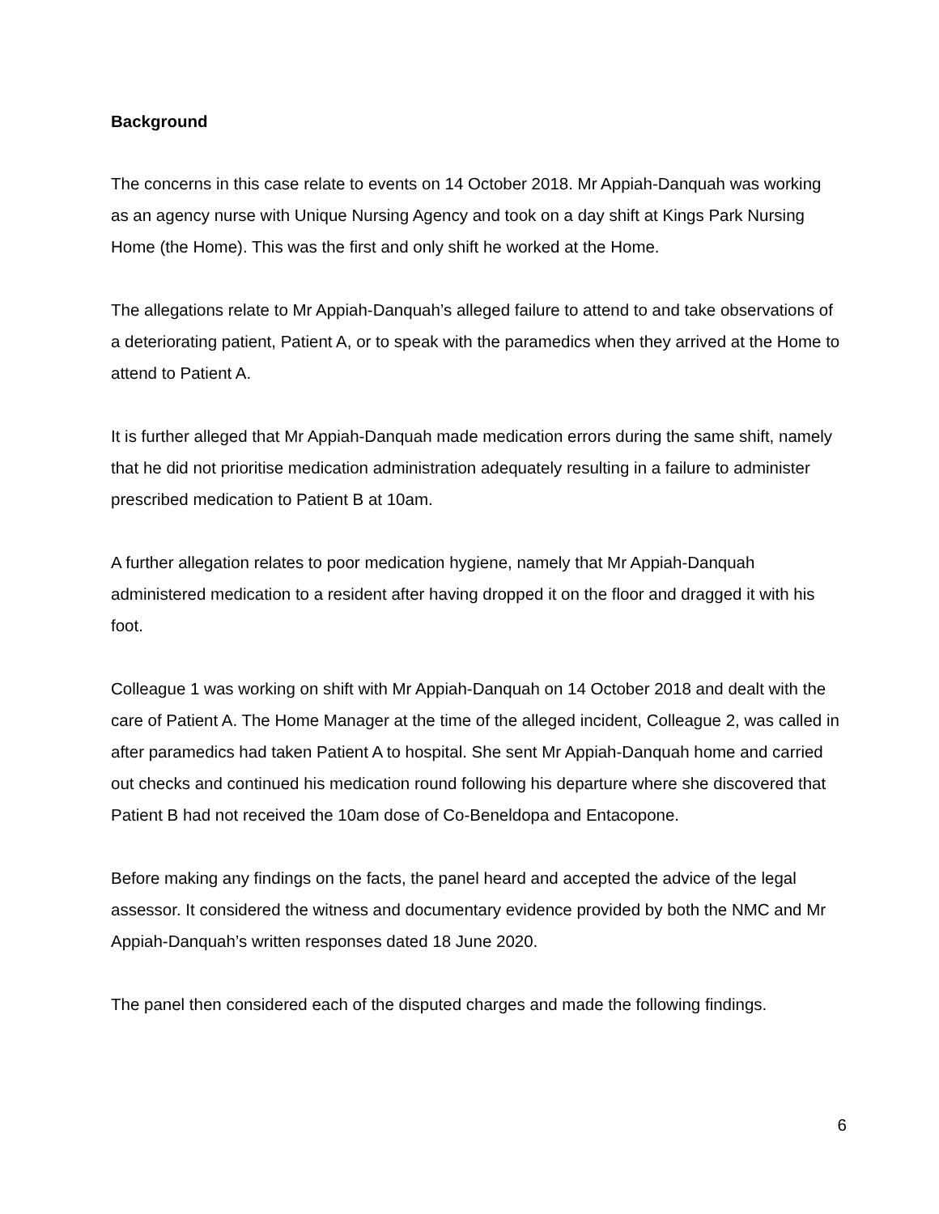Background
The concerns in this case relate to events on 14 October 2018. Mr Appiah-Danquah was working as an agency nurse with Unique Nursing Agency and took on a day shift at Kings Park Nursing Home (the Home). This was the first and only shift he worked at the Home.
The allegations relate to Mr Appiah-Danquah’s alleged failure to attend to and take observations of a deteriorating patient, Patient A, or to speak with the paramedics when they arrived at the Home to attend to Patient A.
It is further alleged that Mr Appiah-Danquah made medication errors during the same shift, namely that he did not prioritise medication administration adequately resulting in a failure to administer prescribed medication to Patient B at 10am.
A further allegation relates to poor medication hygiene, namely that Mr Appiah-Danquah administered medication to a resident after having dropped it on the floor and dragged it with his foot.
Colleague 1 was working on shift with Mr Appiah-Danquah on 14 October 2018 and dealt with the care of Patient A. The Home Manager at the time of the alleged incident, Colleague 2, was called in after paramedics had taken Patient A to hospital. She sent Mr Appiah-Danquah home and carried out checks and continued his medication round following his departure where she discovered that Patient B had not received the 10am dose of Co-Beneldopa and Entacopone.
Before making any findings on the facts, the panel heard and accepted the advice of the legal assessor. It considered the witness and documentary evidence provided by both the NMC and Mr Appiah-Danquah’s written responses dated 18 June 2020.
The panel then considered each of the disputed charges and made the following findings.
6